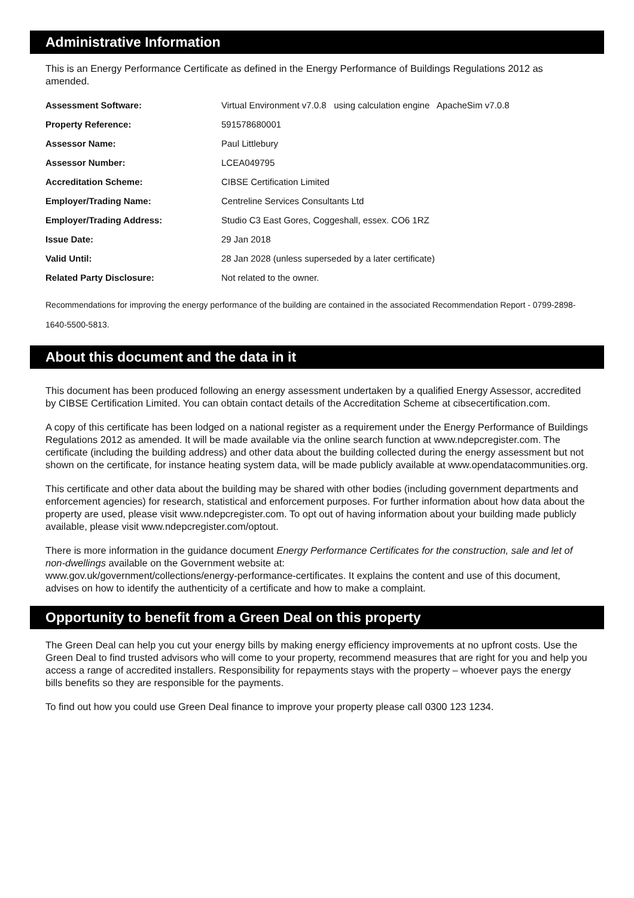Administrative Information
This is an Energy Performance Certificate as defined in the Energy Performance of Buildings Regulations 2012 as amended.
| Assessment Software: | Virtual Environment v7.0.8 using calculation engine ApacheSim v7.0.8 |
| Property Reference: | 591578680001 |
| Assessor Name: | Paul Littlebury |
| Assessor Number: | LCEA049795 |
| Accreditation Scheme: | CIBSE Certification Limited |
| Employer/Trading Name: | Centreline Services Consultants Ltd |
| Employer/Trading Address: | Studio C3 East Gores, Coggeshall, essex. CO6 1RZ |
| Issue Date: | 29 Jan 2018 |
| Valid Until: | 28 Jan 2028 (unless superseded by a later certificate) |
| Related Party Disclosure: | Not related to the owner. |
Recommendations for improving the energy performance of the building are contained in the associated Recommendation Report - 0799-2898-1640-5500-5813.
About this document and the data in it
This document has been produced following an energy assessment undertaken by a qualified Energy Assessor, accredited by CIBSE Certification Limited. You can obtain contact details of the Accreditation Scheme at cibsecertification.com.
A copy of this certificate has been lodged on a national register as a requirement under the Energy Performance of Buildings Regulations 2012 as amended. It will be made available via the online search function at www.ndepcregister.com. The certificate (including the building address) and other data about the building collected during the energy assessment but not shown on the certificate, for instance heating system data, will be made publicly available at www.opendatacommunities.org.
This certificate and other data about the building may be shared with other bodies (including government departments and enforcement agencies) for research, statistical and enforcement purposes. For further information about how data about the property are used, please visit www.ndepcregister.com. To opt out of having information about your building made publicly available, please visit www.ndepcregister.com/optout.
There is more information in the guidance document Energy Performance Certificates for the construction, sale and let of non-dwellings available on the Government website at:
www.gov.uk/government/collections/energy-performance-certificates. It explains the content and use of this document, advises on how to identify the authenticity of a certificate and how to make a complaint.
Opportunity to benefit from a Green Deal on this property
The Green Deal can help you cut your energy bills by making energy efficiency improvements at no upfront costs. Use the Green Deal to find trusted advisors who will come to your property, recommend measures that are right for you and help you access a range of accredited installers. Responsibility for repayments stays with the property – whoever pays the energy bills benefits so they are responsible for the payments.
To find out how you could use Green Deal finance to improve your property please call 0300 123 1234.